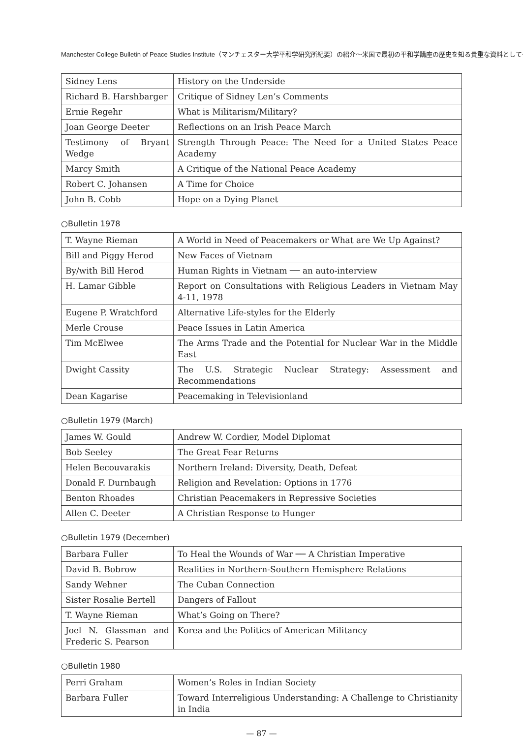Manchester College Bulletin of Peace Studies Institute（マンチェスター大学平和学研究所紀要）の紹介〜米国で最初の平和学講座の歴史を知る貴重な資料として〜
| Sidney Lens | History on the Underside |
| Richard B. Harshbarger | Critique of Sidney Len’s Comments |
| Ernie Regehr | What is Militarism/Military? |
| Joan George Deeter | Reflections on an Irish Peace March |
| Testimony of Bryant Wedge | Strength Through Peace: The Need for a United States Peace Academy |
| Marcy Smith | A Critique of the National Peace Academy |
| Robert C. Johansen | A Time for Choice |
| John B. Cobb | Hope on a Dying Planet |
○Bulletin 1978
| T. Wayne Rieman | A World in Need of Peacemakers or What are We Up Against? |
| Bill and Piggy Herod | New Faces of Vietnam |
| By/with Bill Herod | Human Rights in Vietnam ── an auto-interview |
| H. Lamar Gibble | Report on Consultations with Religious Leaders in Vietnam May 4-11, 1978 |
| Eugene P. Wratchford | Alternative Life-styles for the Elderly |
| Merle Crouse | Peace Issues in Latin America |
| Tim McElwee | The Arms Trade and the Potential for Nuclear War in the Middle East |
| Dwight Cassity | The U.S. Strategic Nuclear Strategy: Assessment and Recommendations |
| Dean Kagarise | Peacemaking in Televisionland |
○Bulletin 1979 (March)
| James W. Gould | Andrew W. Cordier, Model Diplomat |
| Bob Seeley | The Great Fear Returns |
| Helen Becouvarakis | Northern Ireland: Diversity, Death, Defeat |
| Donald F. Durnbaugh | Religion and Revelation: Options in 1776 |
| Benton Rhoades | Christian Peacemakers in Repressive Societies |
| Allen C. Deeter | A Christian Response to Hunger |
○Bulletin 1979 (December)
| Barbara Fuller | To Heal the Wounds of War ── A Christian Imperative |
| David B. Bobrow | Realities in Northern-Southern Hemisphere Relations |
| Sandy Wehner | The Cuban Connection |
| Sister Rosalie Bertell | Dangers of Fallout |
| T. Wayne Rieman | What’s Going on There? |
| Joel N. Glassman and Frederic S. Pearson | Korea and the Politics of American Militancy |
○Bulletin 1980
| Perri Graham | Women’s Roles in Indian Society |
| Barbara Fuller | Toward Interreligious Understanding: A Challenge to Christianity in India |
— 87 —